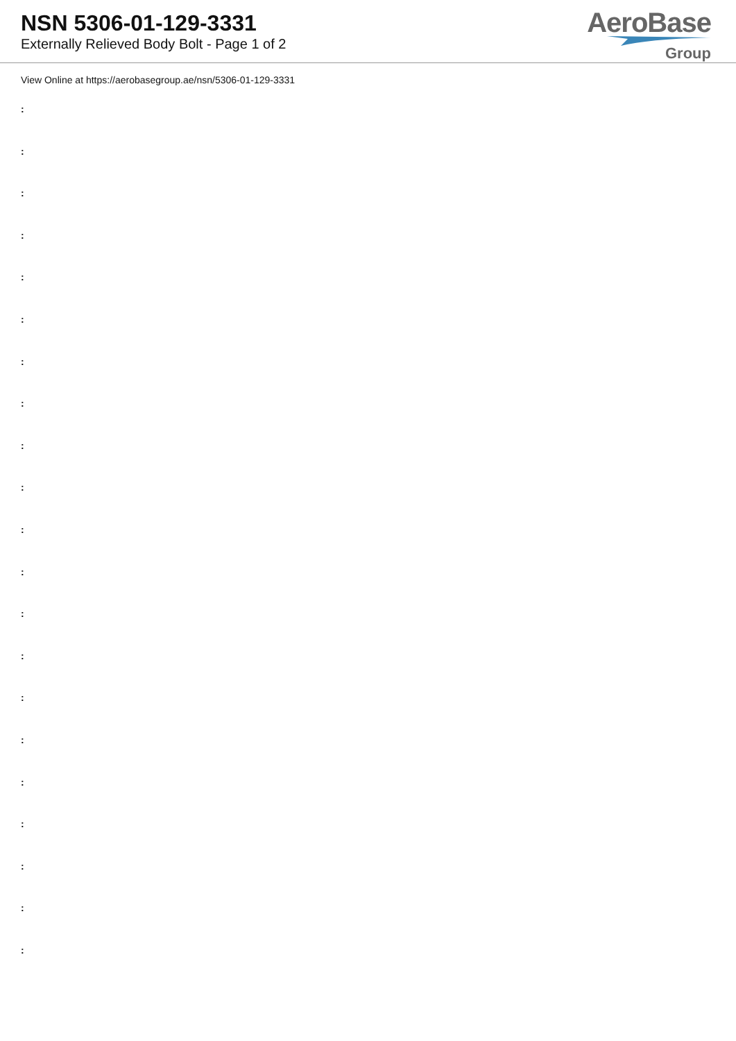NSN 5306-01-129-3331
Externally Relieved Body Bolt - Page 1 of 2
AeroBase
Group
View Online at https://aerobasegroup.ae/nsn/5306-01-129-3331
:
:
:
:
:
:
:
:
:
:
:
:
:
:
:
:
:
:
:
:
: